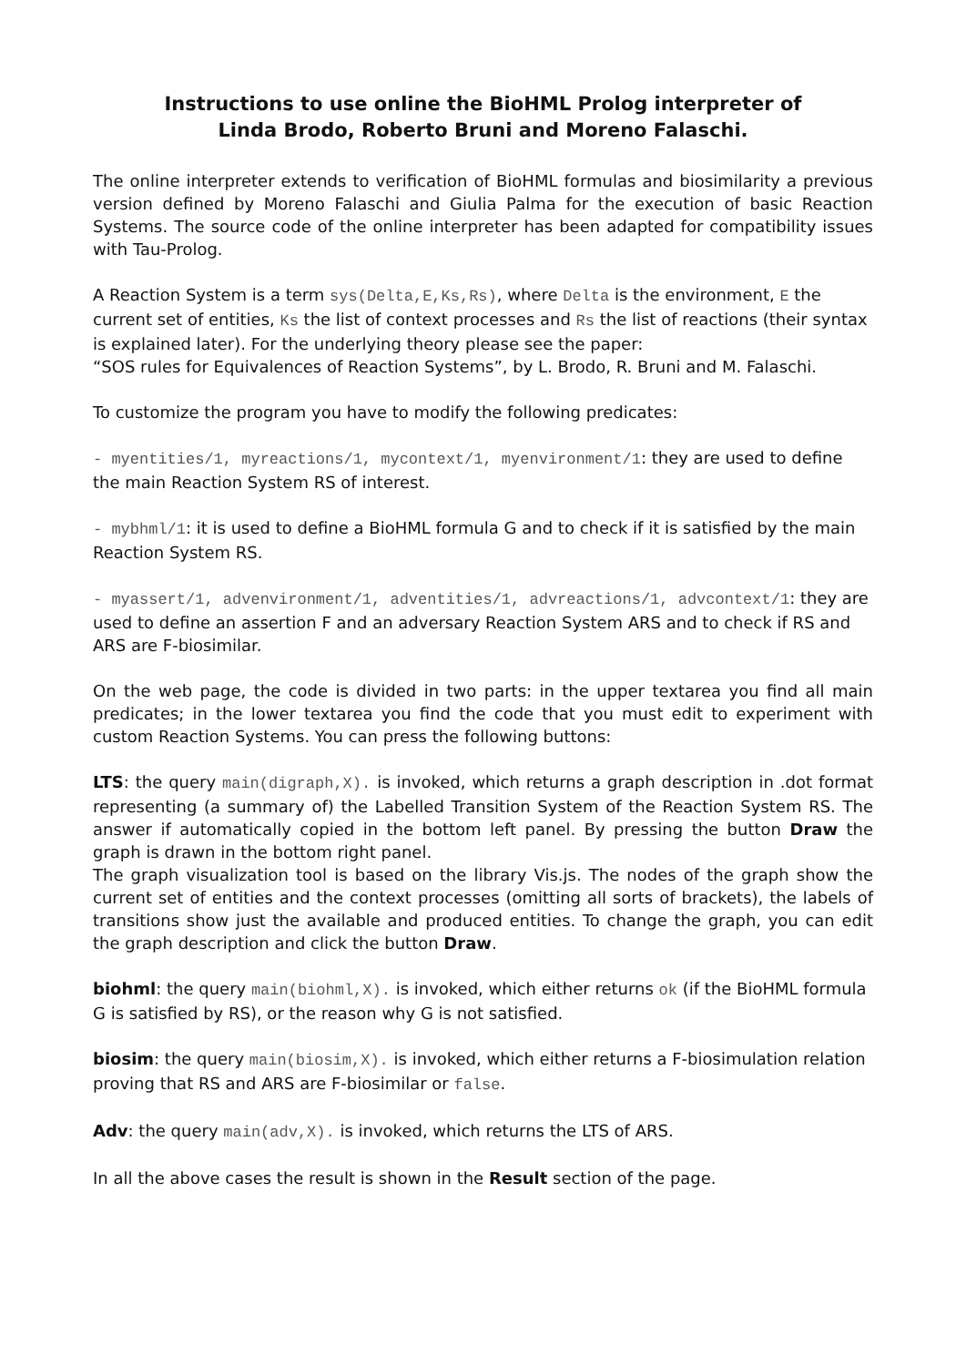Instructions to use online the BioHML Prolog interpreter of
Linda Brodo, Roberto Bruni and Moreno Falaschi.
The online interpreter extends to verification of BioHML formulas and biosimilarity a previous version defined by Moreno Falaschi and Giulia Palma for the execution of basic Reaction Systems. The source code of the online interpreter has been adapted for compatibility issues with Tau-Prolog.
A Reaction System is a term sys(Delta,E,Ks,Rs), where Delta is the environment, E the current set of entities, Ks the list of context processes and Rs the list of reactions (their syntax is explained later). For the underlying theory please see the paper:
“SOS rules for Equivalences of Reaction Systems”, by L. Brodo, R. Bruni and M. Falaschi.
To customize the program you have to modify the following predicates:
- myentities/1, myreactions/1, mycontext/1, myenvironment/1: they are used to define the main Reaction System RS of interest.
- mybhml/1: it is used to define a BioHML formula G and to check if it is satisfied by the main Reaction System RS.
- myassert/1, advenvironment/1, adventities/1, advreactions/1, advcontext/1: they are used to define an assertion F and an adversary Reaction System ARS and to check if RS and ARS are F-biosimilar.
On the web page, the code is divided in two parts: in the upper textarea you find all main predicates; in the lower textarea you find the code that you must edit to experiment with custom Reaction Systems. You can press the following buttons:
LTS: the query main(digraph,X). is invoked, which returns a graph description in .dot format representing (a summary of) the Labelled Transition System of the Reaction System RS. The answer if automatically copied in the bottom left panel. By pressing the button Draw the graph is drawn in the bottom right panel.
The graph visualization tool is based on the library Vis.js. The nodes of the graph show the current set of entities and the context processes (omitting all sorts of brackets), the labels of transitions show just the available and produced entities. To change the graph, you can edit the graph description and click the button Draw.
biohml: the query main(biohml,X). is invoked, which either returns ok (if the BioHML formula G is satisfied by RS), or the reason why G is not satisfied.
biosim: the query main(biosim,X). is invoked, which either returns a F-biosimulation relation proving that RS and ARS are F-biosimilar or false.
Adv: the query main(adv,X). is invoked, which returns the LTS of ARS.
In all the above cases the result is shown in the Result section of the page.